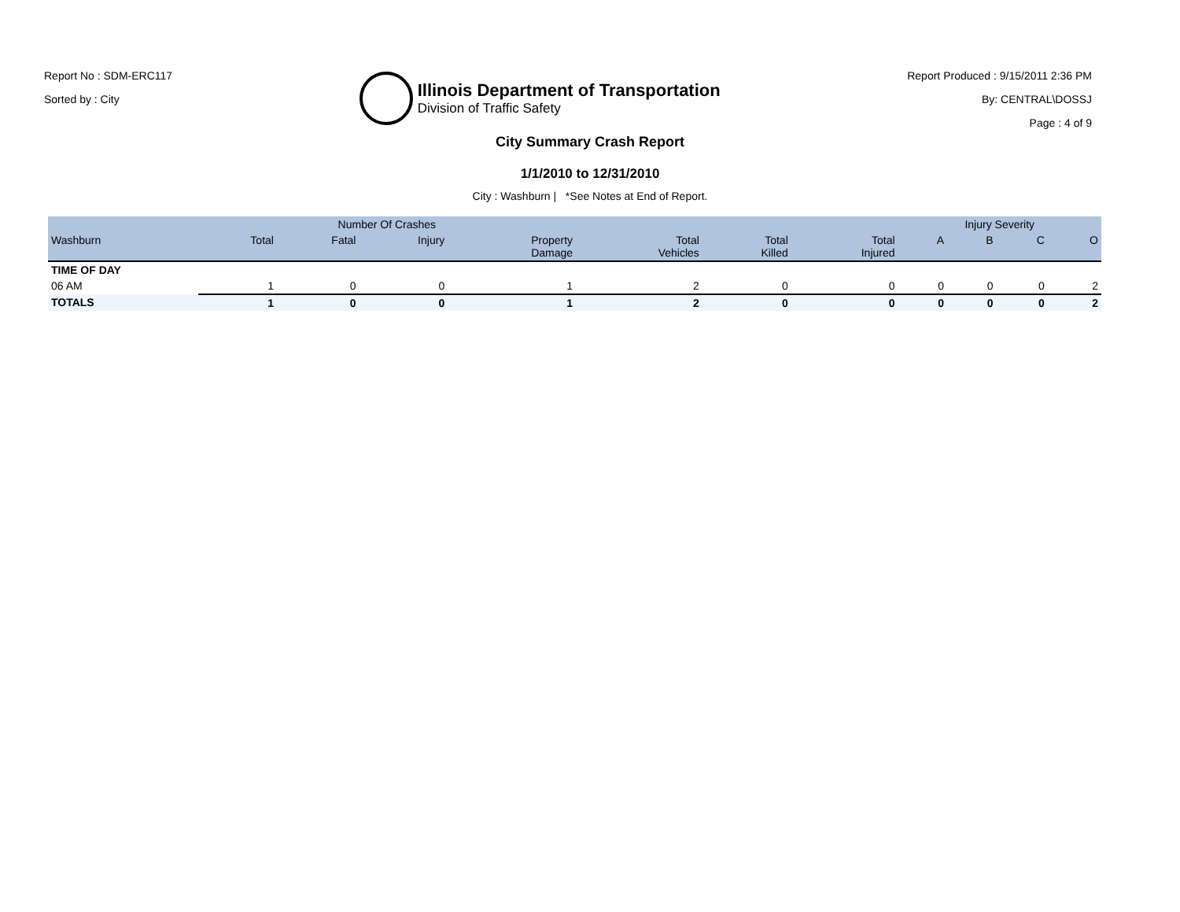Report No : SDM-ERC117
Sorted by : City
Illinois Department of Transportation
Division of Traffic Safety
Report Produced : 9/15/2011 2:36 PM
By: CENTRAL\DOSSJ
Page : 4 of 9
City Summary Crash Report
1/1/2010 to 12/31/2010
City : Washburn | *See Notes at End of Report.
| | Number Of Crashes | | | | | | | Injury Severity | | | |
| --- | --- | --- | --- | --- | --- | --- | --- | --- | --- | --- | --- |
| Washburn | Total | Fatal | Injury | Property Damage | Total Vehicles | Total Killed | Total Injured | A | B | C | O |
| TIME OF DAY | | | | | | | | | | | |
| 06 AM | 1 | 0 | 0 | 1 | 2 | 0 | 0 | 0 | 0 | 0 | 2 |
| TOTALS | 1 | 0 | 0 | 1 | 2 | 0 | 0 | 0 | 0 | 0 | 2 |